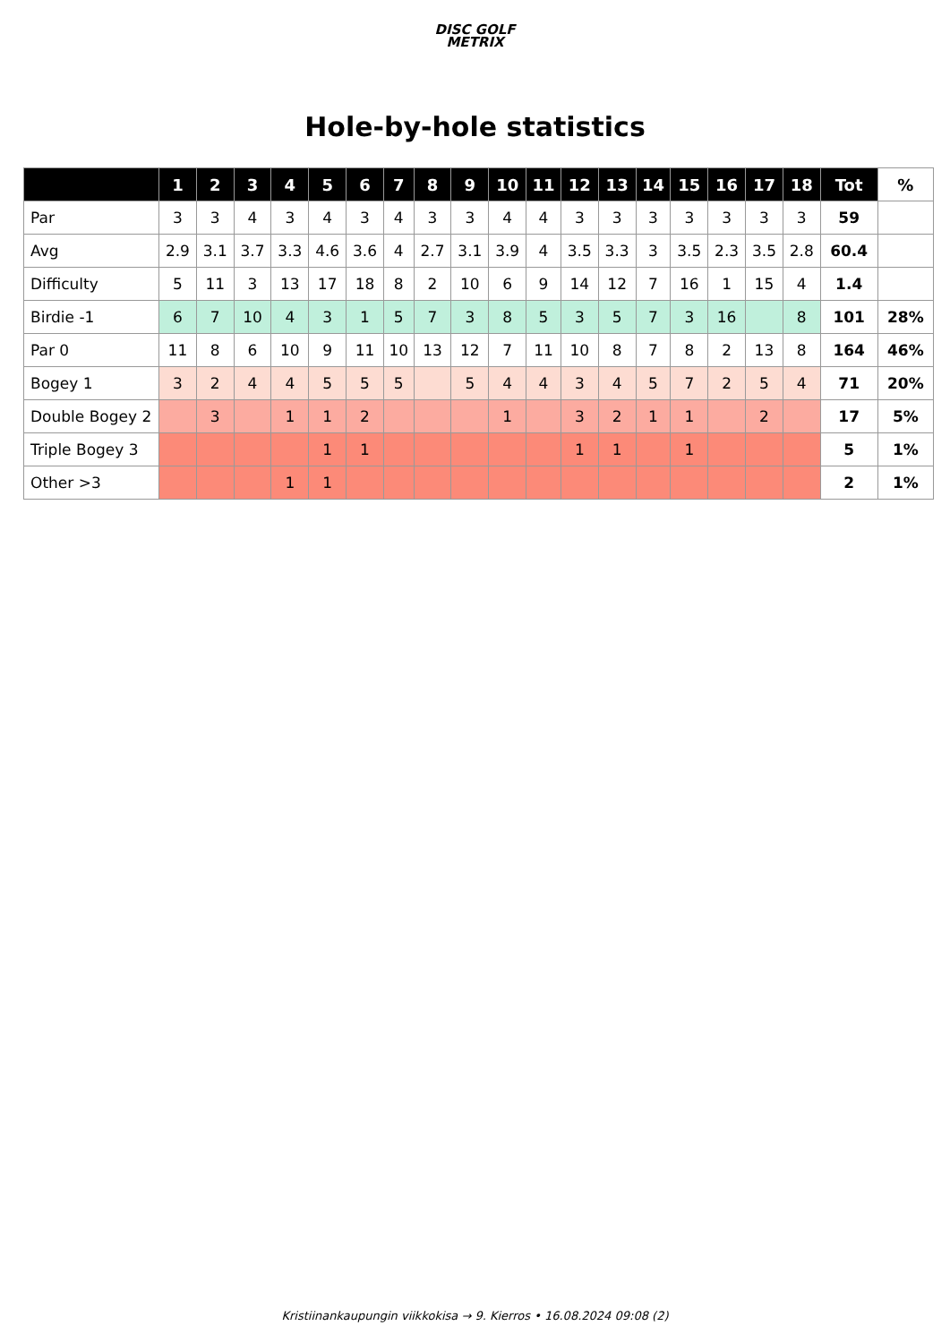DISC GOLF
METRIX
Hole-by-hole statistics
| | 1 | 2 | 3 | 4 | 5 | 6 | 7 | 8 | 9 | 10 | 11 | 12 | 13 | 14 | 15 | 16 | 17 | 18 | Tot | % |
| --- | --- | --- | --- | --- | --- | --- | --- | --- | --- | --- | --- | --- | --- | --- | --- | --- | --- | --- | --- | --- |
| Par | 3 | 3 | 4 | 3 | 4 | 3 | 4 | 3 | 3 | 4 | 4 | 3 | 3 | 3 | 3 | 3 | 3 | 3 | 59 | |
| Avg | 2.9 | 3.1 | 3.7 | 3.3 | 4.6 | 3.6 | 4 | 2.7 | 3.1 | 3.9 | 4 | 3.5 | 3.3 | 3 | 3.5 | 2.3 | 3.5 | 2.8 | 60.4 | |
| Difficulty | 5 | 11 | 3 | 13 | 17 | 18 | 8 | 2 | 10 | 6 | 9 | 14 | 12 | 7 | 16 | 1 | 15 | 4 | 1.4 | |
| Birdie -1 | 6 | 7 | 10 | 4 | 3 | 1 | 5 | 7 | 3 | 8 | 5 | 3 | 5 | 7 | 3 | 16 | | 8 | 101 | 28% |
| Par 0 | 11 | 8 | 6 | 10 | 9 | 11 | 10 | 13 | 12 | 7 | 11 | 10 | 8 | 7 | 8 | 2 | 13 | 8 | 164 | 46% |
| Bogey 1 | 3 | 2 | 4 | 4 | 5 | 5 | 5 | | 5 | 4 | 4 | 3 | 4 | 5 | 7 | 2 | 5 | 4 | 71 | 20% |
| Double Bogey 2 | | 3 | | 1 | 1 | 2 | | | | 1 | | 3 | 2 | 1 | 1 | | 2 | | 17 | 5% |
| Triple Bogey 3 | | | | | 1 | 1 | | | | | | 1 | 1 | | 1 | | | | 5 | 1% |
| Other >3 | | | | 1 | 1 | | | | | | | | | | | | | | 2 | 1% |
Kristiinankaupungin viikkokisa → 9. Kierros • 16.08.2024 09:08 (2)